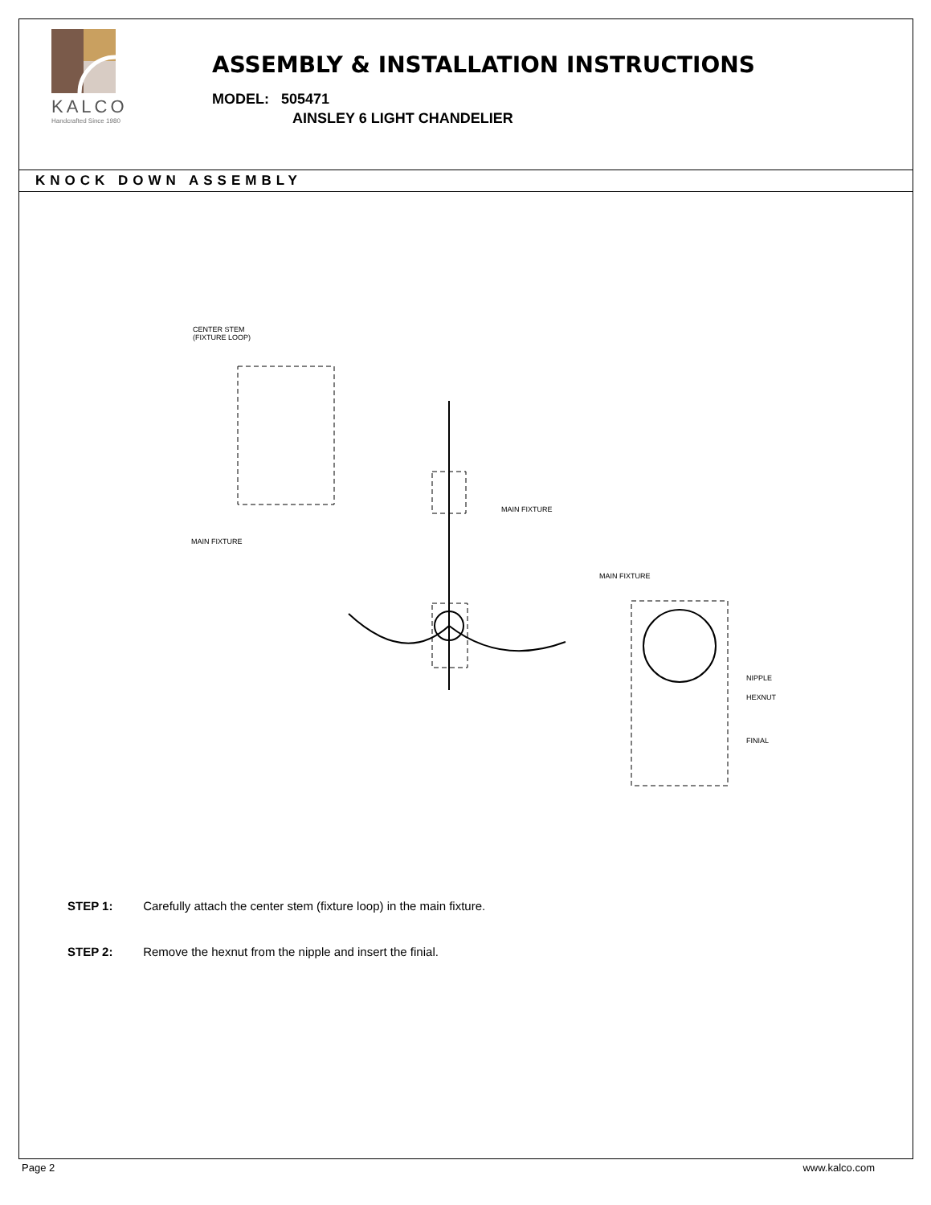KALCO
Handcrafted Since 1980
ASSEMBLY & INSTALLATION INSTRUCTIONS
MODEL: 505471
AINSLEY 6 LIGHT CHANDELIER
KNOCK DOWN ASSEMBLY
CENTER STEM
(FIXTURE LOOP)
MAIN FIXTURE
MAIN FIXTURE
MAIN FIXTURE
NIPPLE
HEXNUT
FINIAL
STEP 1: Carefully attach the center stem (fixture loop) in the main fixture.
STEP 2: Remove the hexnut from the nipple and insert the finial.
Page 2 www.kalco.com